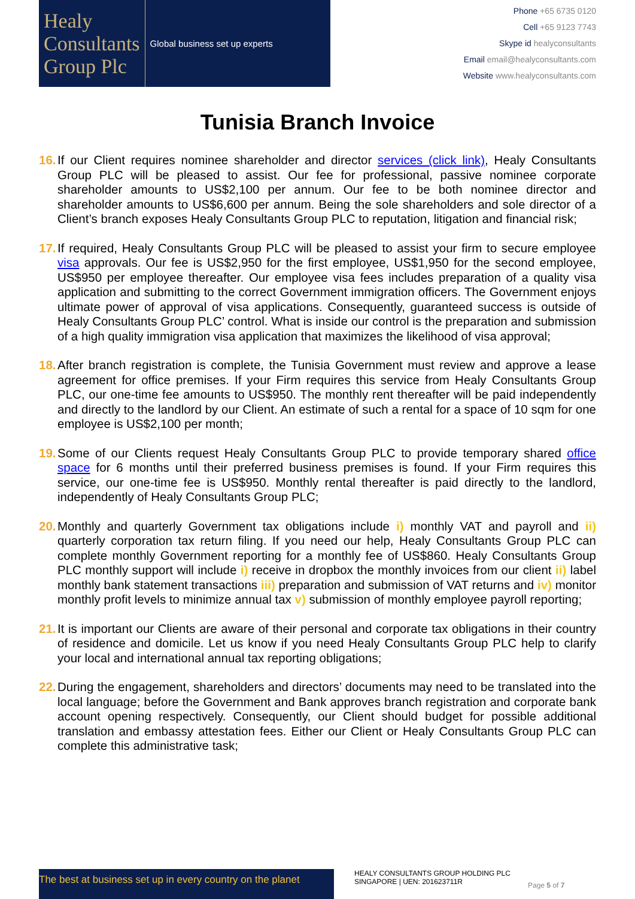Healy
Consultants
Group Plc
Global business set up experts
Phone +65 6735 0120
Cell +65 9123 7743
Skype id healyconsultants
Email email@healyconsultants.com
Website www.healyconsultants.com
Tunisia Branch Invoice
16. If our Client requires nominee shareholder and director services (click link), Healy Consultants Group PLC will be pleased to assist. Our fee for professional, passive nominee corporate shareholder amounts to US$2,100 per annum. Our fee to be both nominee director and shareholder amounts to US$6,600 per annum. Being the sole shareholders and sole director of a Client’s branch exposes Healy Consultants Group PLC to reputation, litigation and financial risk;
17. If required, Healy Consultants Group PLC will be pleased to assist your firm to secure employee visa approvals. Our fee is US$2,950 for the first employee, US$1,950 for the second employee, US$950 per employee thereafter. Our employee visa fees includes preparation of a quality visa application and submitting to the correct Government immigration officers. The Government enjoys ultimate power of approval of visa applications. Consequently, guaranteed success is outside of Healy Consultants Group PLC’ control. What is inside our control is the preparation and submission of a high quality immigration visa application that maximizes the likelihood of visa approval;
18. After branch registration is complete, the Tunisia Government must review and approve a lease agreement for office premises. If your Firm requires this service from Healy Consultants Group PLC, our one-time fee amounts to US$950. The monthly rent thereafter will be paid independently and directly to the landlord by our Client. An estimate of such a rental for a space of 10 sqm for one employee is US$2,100 per month;
19. Some of our Clients request Healy Consultants Group PLC to provide temporary shared office space for 6 months until their preferred business premises is found. If your Firm requires this service, our one-time fee is US$950. Monthly rental thereafter is paid directly to the landlord, independently of Healy Consultants Group PLC;
20. Monthly and quarterly Government tax obligations include i) monthly VAT and payroll and ii) quarterly corporation tax return filing. If you need our help, Healy Consultants Group PLC can complete monthly Government reporting for a monthly fee of US$860. Healy Consultants Group PLC monthly support will include i) receive in dropbox the monthly invoices from our client ii) label monthly bank statement transactions iii) preparation and submission of VAT returns and iv) monitor monthly profit levels to minimize annual tax v) submission of monthly employee payroll reporting;
21. It is important our Clients are aware of their personal and corporate tax obligations in their country of residence and domicile. Let us know if you need Healy Consultants Group PLC help to clarify your local and international annual tax reporting obligations;
22. During the engagement, shareholders and directors’ documents may need to be translated into the local language; before the Government and Bank approves branch registration and corporate bank account opening respectively. Consequently, our Client should budget for possible additional translation and embassy attestation fees. Either our Client or Healy Consultants Group PLC can complete this administrative task;
The best at business set up in every country on the planet
HEALY CONSULTANTS GROUP HOLDING PLC
SINGAPORE | UEN: 201623711R
Page 5 of 7